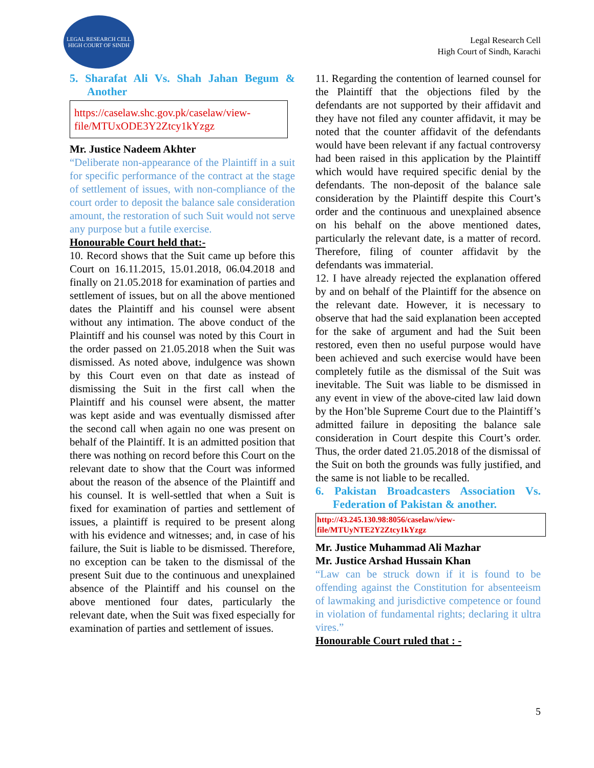LEGAL RESEARCH CELL
HIGH COURT OF SINDH
Legal Research Cell
High Court of Sindh, Karachi
5. Sharafat Ali Vs. Shah Jahan Begum & Another
https://caselaw.shc.gov.pk/caselaw/view-file/MTUxODE3Y2Ztcy1kYzgz
Mr. Justice Nadeem Akhter
“Deliberate non-appearance of the Plaintiff in a suit for specific performance of the contract at the stage of settlement of issues, with non-compliance of the court order to deposit the balance sale consideration amount, the restoration of such Suit would not serve any purpose but a futile exercise.
Honourable Court held that:-
10. Record shows that the Suit came up before this Court on 16.11.2015, 15.01.2018, 06.04.2018 and finally on 21.05.2018 for examination of parties and settlement of issues, but on all the above mentioned dates the Plaintiff and his counsel were absent without any intimation. The above conduct of the Plaintiff and his counsel was noted by this Court in the order passed on 21.05.2018 when the Suit was dismissed. As noted above, indulgence was shown by this Court even on that date as instead of dismissing the Suit in the first call when the Plaintiff and his counsel were absent, the matter was kept aside and was eventually dismissed after the second call when again no one was present on behalf of the Plaintiff. It is an admitted position that there was nothing on record before this Court on the relevant date to show that the Court was informed about the reason of the absence of the Plaintiff and his counsel. It is well-settled that when a Suit is fixed for examination of parties and settlement of issues, a plaintiff is required to be present along with his evidence and witnesses; and, in case of his failure, the Suit is liable to be dismissed. Therefore, no exception can be taken to the dismissal of the present Suit due to the continuous and unexplained absence of the Plaintiff and his counsel on the above mentioned four dates, particularly the relevant date, when the Suit was fixed especially for examination of parties and settlement of issues.
11. Regarding the contention of learned counsel for the Plaintiff that the objections filed by the defendants are not supported by their affidavit and they have not filed any counter affidavit, it may be noted that the counter affidavit of the defendants would have been relevant if any factual controversy had been raised in this application by the Plaintiff which would have required specific denial by the defendants. The non-deposit of the balance sale consideration by the Plaintiff despite this Court’s order and the continuous and unexplained absence on his behalf on the above mentioned dates, particularly the relevant date, is a matter of record. Therefore, filing of counter affidavit by the defendants was immaterial.
12. I have already rejected the explanation offered by and on behalf of the Plaintiff for the absence on the relevant date. However, it is necessary to observe that had the said explanation been accepted for the sake of argument and had the Suit been restored, even then no useful purpose would have been achieved and such exercise would have been completely futile as the dismissal of the Suit was inevitable. The Suit was liable to be dismissed in any event in view of the above-cited law laid down by the Hon’ble Supreme Court due to the Plaintiff’s admitted failure in depositing the balance sale consideration in Court despite this Court’s order. Thus, the order dated 21.05.2018 of the dismissal of the Suit on both the grounds was fully justified, and the same is not liable to be recalled.
6. Pakistan Broadcasters Association Vs. Federation of Pakistan & another.
http://43.245.130.98:8056/caselaw/view-file/MTUyNTE2Y2Ztcy1kYzgz
Mr. Justice Muhammad Ali Mazhar
Mr. Justice Arshad Hussain Khan
“Law can be struck down if it is found to be offending against the Constitution for absenteeism of lawmaking and jurisdictive competence or found in violation of fundamental rights; declaring it ultra vires.”
Honourable Court ruled that : -
5